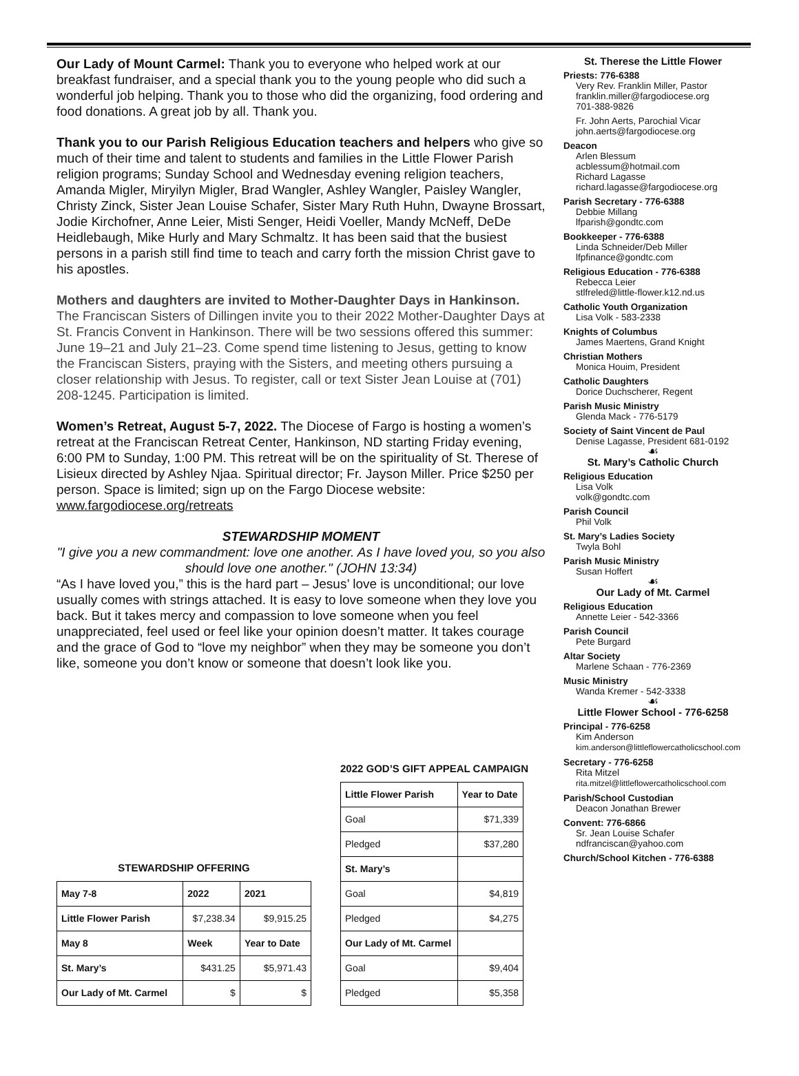Our Lady of Mount Carmel: Thank you to everyone who helped work at our breakfast fundraiser, and a special thank you to the young people who did such a wonderful job helping. Thank you to those who did the organizing, food ordering and food donations. A great job by all. Thank you.
Thank you to our Parish Religious Education teachers and helpers who give so much of their time and talent to students and families in the Little Flower Parish religion programs; Sunday School and Wednesday evening religion teachers, Amanda Migler, Miryilyn Migler, Brad Wangler, Ashley Wangler, Paisley Wangler, Christy Zinck, Sister Jean Louise Schafer, Sister Mary Ruth Huhn, Dwayne Brossart, Jodie Kirchofner, Anne Leier, Misti Senger, Heidi Voeller, Mandy McNeff, DeDe Heidlebaugh, Mike Hurly and Mary Schmaltz. It has been said that the busiest persons in a parish still find time to teach and carry forth the mission Christ gave to his apostles.
Mothers and daughters are invited to Mother-Daughter Days in Hankinson. The Franciscan Sisters of Dillingen invite you to their 2022 Mother-Daughter Days at St. Francis Convent in Hankinson. There will be two sessions offered this summer: June 19–21 and July 21–23. Come spend time listening to Jesus, getting to know the Franciscan Sisters, praying with the Sisters, and meeting others pursuing a closer relationship with Jesus. To register, call or text Sister Jean Louise at (701) 208-1245. Participation is limited.
Women’s Retreat, August 5-7, 2022. The Diocese of Fargo is hosting a women’s retreat at the Franciscan Retreat Center, Hankinson, ND starting Friday evening, 6:00 PM to Sunday, 1:00 PM. This retreat will be on the spirituality of St. Therese of Lisieux directed by Ashley Njaa. Spiritual director; Fr. Jayson Miller. Price $250 per person. Space is limited; sign up on the Fargo Diocese website: www.fargodiocese.org/retreats
STEWARDSHIP MOMENT
"I give you a new commandment: love one another. As I have loved you, so you also should love one another." (JOHN 13:34)
“As I have loved you,” this is the hard part – Jesus’ love is unconditional; our love usually comes with strings attached. It is easy to love someone when they love you back. But it takes mercy and compassion to love someone when you feel unappreciated, feel used or feel like your opinion doesn’t matter. It takes courage and the grace of God to “love my neighbor” when they may be someone you don’t like, someone you don’t know or someone that doesn’t look like you.
STEWARDSHIP OFFERING
| May 7-8 | 2022 | 2021 |
| --- | --- | --- |
| Little Flower Parish | $7,238.34 | $9,915.25 |
| May 8 | Week | Year to Date |
| St. Mary’s | $431.25 | $5,971.43 |
| Our Lady of Mt. Carmel | $ | $ |
2022 GOD’S GIFT APPEAL CAMPAIGN
| Little Flower Parish | Year to Date |
| --- | --- |
| Goal | $71,339 |
| Pledged | $37,280 |
| St. Mary’s | |
| Goal | $4,819 |
| Pledged | $4,275 |
| Our Lady of Mt. Carmel | |
| Goal | $9,404 |
| Pledged | $5,358 |
St. Therese the Little Flower
Priests: 776-6388
Very Rev. Franklin Miller, Pastor
franklin.miller@fargodiocese.org
701-388-9826
Fr. John Aerts, Parochial Vicar
john.aerts@fargodiocese.org
Deacon
Arlen Blessum
acblessum@hotmail.com
Richard Lagasse
richard.lagasse@fargodiocese.org
Parish Secretary - 776-6388
Debbie Millang
lfparish@gondtc.com
Bookkeeper - 776-6388
Linda Schneider/Deb Miller
lfpfinance@gondtc.com
Religious Education - 776-6388
Rebecca Leier
stlfreled@little-flower.k12.nd.us
Catholic Youth Organization
Lisa Volk - 583-2338
Knights of Columbus
James Maertens, Grand Knight
Christian Mothers
Monica Houim, President
Catholic Daughters
Dorice Duchscherer, Regent
Parish Music Ministry
Glenda Mack - 776-5179
Society of Saint Vincent de Paul
Denise Lagasse, President 681-0192
☙
St. Mary’s Catholic Church
Religious Education
Lisa Volk
volk@gondtc.com
Parish Council
Phil Volk
St. Mary’s Ladies Society
Twyla Bohl
Parish Music Ministry
Susan Hoffert
☙
Our Lady of Mt. Carmel
Religious Education
Annette Leier - 542-3366
Parish Council
Pete Burgard
Altar Society
Marlene Schaan - 776-2369
Music Ministry
Wanda Kremer - 542-3338
☙
Little Flower School - 776-6258
Principal - 776-6258
Kim Anderson
kim.anderson@littleflowercatholicschool.com
Secretary - 776-6258
Rita Mitzel
rita.mitzel@littleflowercatholicschool.com
Parish/School Custodian
Deacon Jonathan Brewer
Convent: 776-6866
Sr. Jean Louise Schafer
ndfranciscan@yahoo.com
Church/School Kitchen - 776-6388